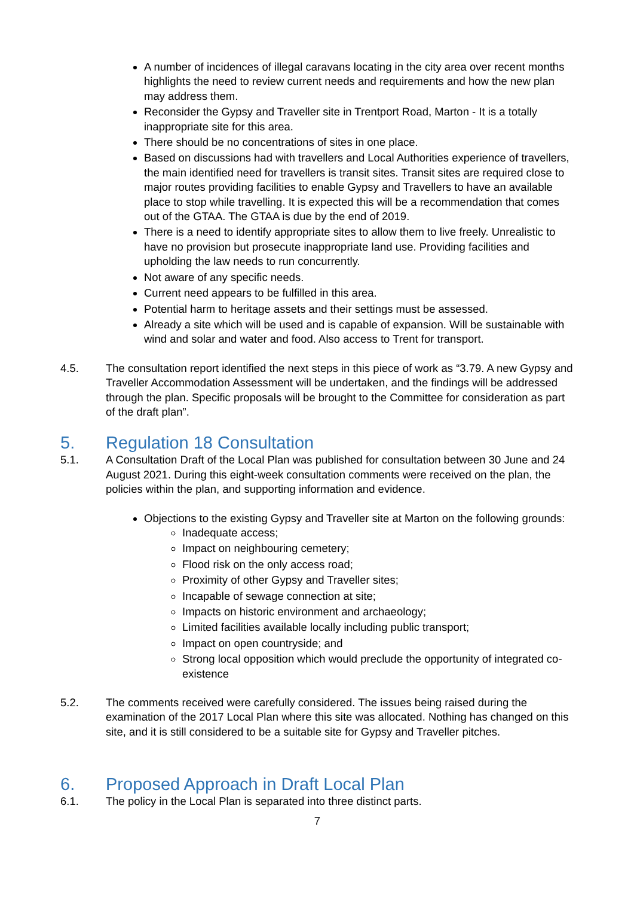A number of incidences of illegal caravans locating in the city area over recent months highlights the need to review current needs and requirements and how the new plan may address them.
Reconsider the Gypsy and Traveller site in Trentport Road, Marton - It is a totally inappropriate site for this area.
There should be no concentrations of sites in one place.
Based on discussions had with travellers and Local Authorities experience of travellers, the main identified need for travellers is transit sites. Transit sites are required close to major routes providing facilities to enable Gypsy and Travellers to have an available place to stop while travelling. It is expected this will be a recommendation that comes out of the GTAA. The GTAA is due by the end of 2019.
There is a need to identify appropriate sites to allow them to live freely. Unrealistic to have no provision but prosecute inappropriate land use. Providing facilities and upholding the law needs to run concurrently.
Not aware of any specific needs.
Current need appears to be fulfilled in this area.
Potential harm to heritage assets and their settings must be assessed.
Already a site which will be used and is capable of expansion. Will be sustainable with wind and solar and water and food. Also access to Trent for transport.
4.5. The consultation report identified the next steps in this piece of work as “3.79. A new Gypsy and Traveller Accommodation Assessment will be undertaken, and the findings will be addressed through the plan. Specific proposals will be brought to the Committee for consideration as part of the draft plan”.
5. Regulation 18 Consultation
5.1. A Consultation Draft of the Local Plan was published for consultation between 30 June and 24 August 2021. During this eight-week consultation comments were received on the plan, the policies within the plan, and supporting information and evidence.
Objections to the existing Gypsy and Traveller site at Marton on the following grounds:
Inadequate access;
Impact on neighbouring cemetery;
Flood risk on the only access road;
Proximity of other Gypsy and Traveller sites;
Incapable of sewage connection at site;
Impacts on historic environment and archaeology;
Limited facilities available locally including public transport;
Impact on open countryside; and
Strong local opposition which would preclude the opportunity of integrated co-existence
5.2. The comments received were carefully considered. The issues being raised during the examination of the 2017 Local Plan where this site was allocated. Nothing has changed on this site, and it is still considered to be a suitable site for Gypsy and Traveller pitches.
6. Proposed Approach in Draft Local Plan
6.1. The policy in the Local Plan is separated into three distinct parts.
7